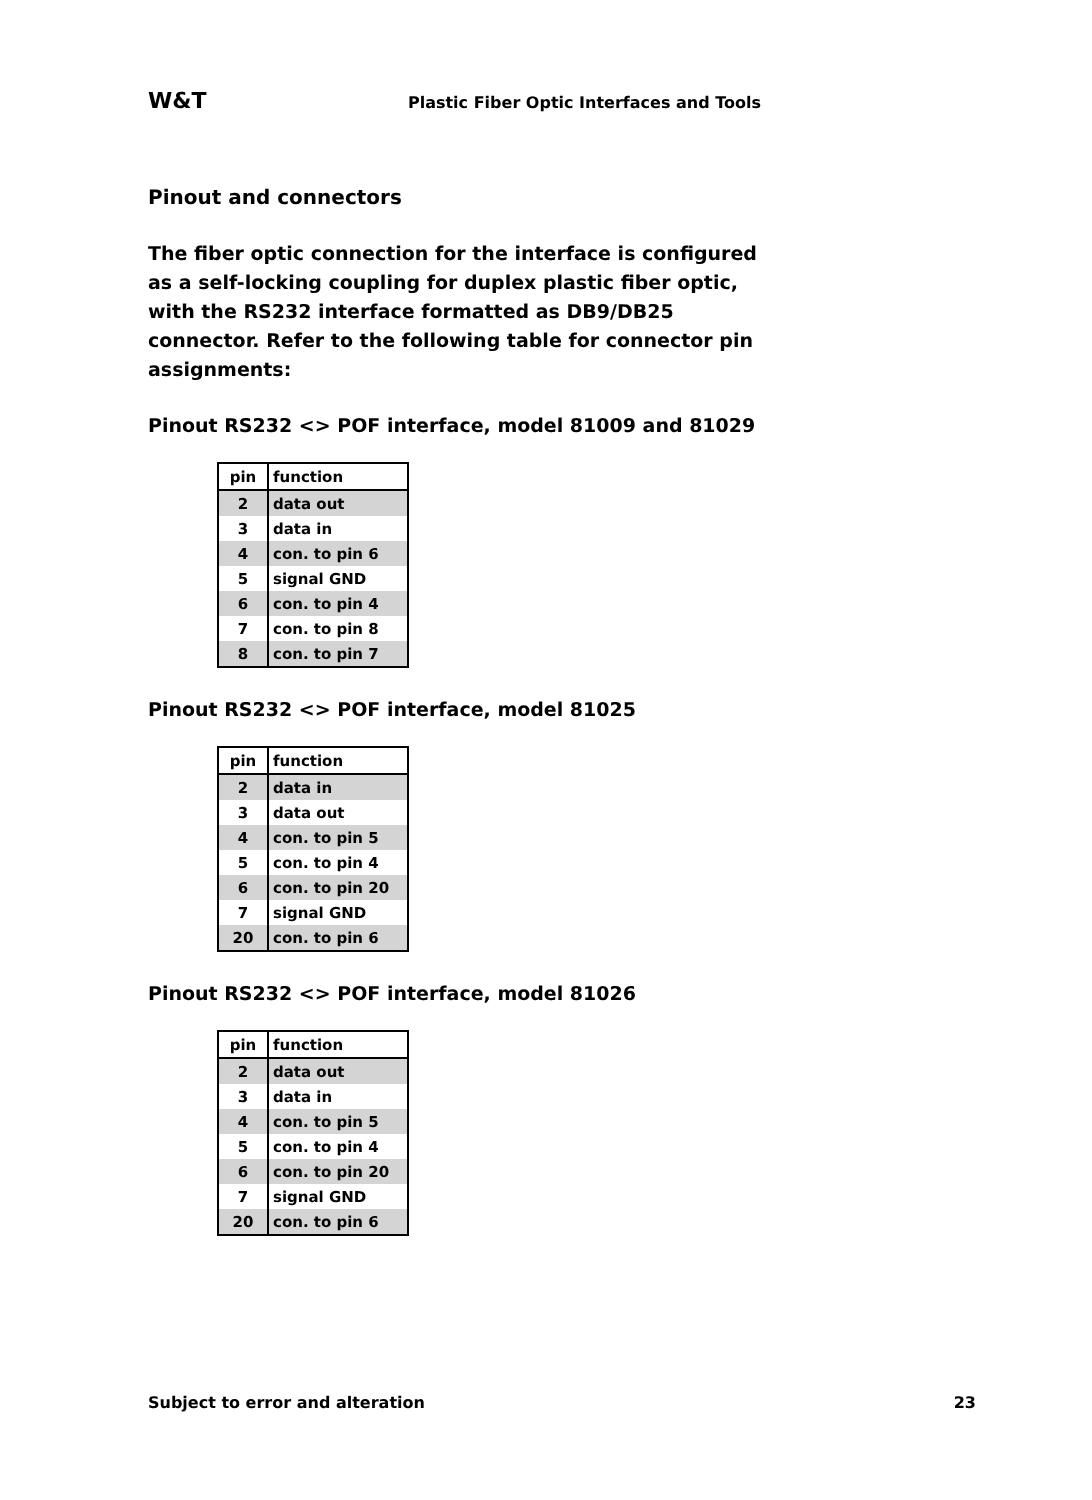W&T Plastic Fiber Optic Interfaces and Tools
Pinout and connectors
The fiber optic connection for the interface is configured as a self-locking coupling for duplex plastic fiber optic, with the RS232 interface formatted as DB9/DB25 connector. Refer to the following table for connector pin assignments:
Pinout RS232 <> POF interface, model 81009 and 81029
| pin | function |
| --- | --- |
| 2 | data out |
| 3 | data in |
| 4 | con. to pin 6 |
| 5 | signal GND |
| 6 | con. to pin 4 |
| 7 | con. to pin 8 |
| 8 | con. to pin 7 |
Pinout RS232 <> POF interface, model 81025
| pin | function |
| --- | --- |
| 2 | data in |
| 3 | data out |
| 4 | con. to pin 5 |
| 5 | con. to pin 4 |
| 6 | con. to pin 20 |
| 7 | signal GND |
| 20 | con. to pin 6 |
Pinout RS232 <> POF interface, model 81026
| pin | function |
| --- | --- |
| 2 | data out |
| 3 | data in |
| 4 | con. to pin 5 |
| 5 | con. to pin 4 |
| 6 | con. to pin 20 |
| 7 | signal GND |
| 20 | con. to pin 6 |
Subject to error and alteration 23